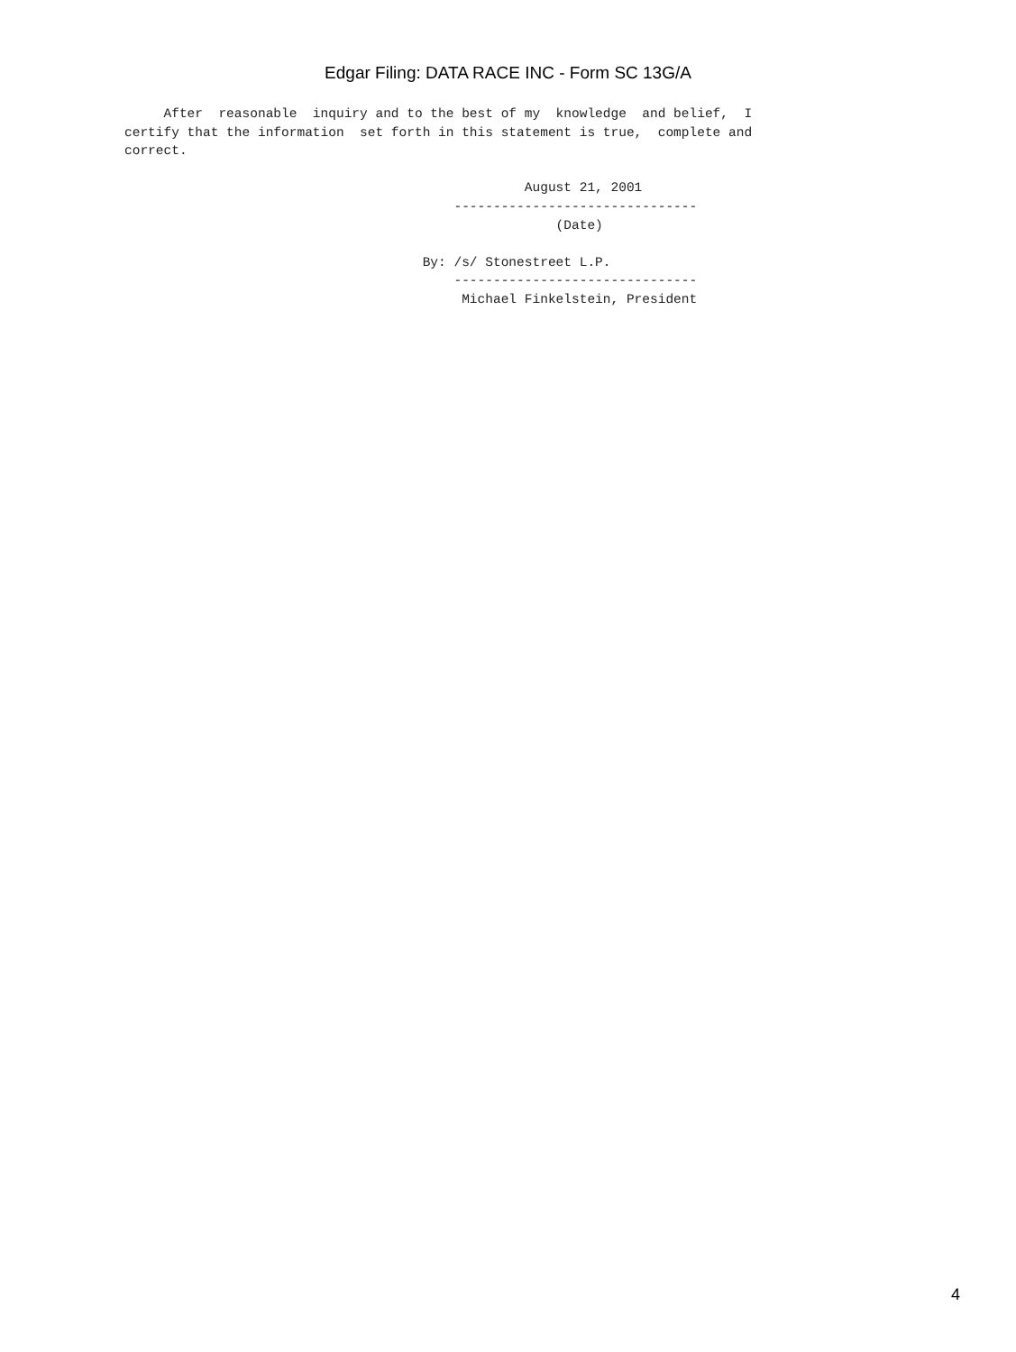Edgar Filing: DATA RACE INC - Form SC 13G/A
     After  reasonable  inquiry and to the best of my  knowledge  and belief,  I
certify that the information  set forth in this statement is true,  complete and
correct.

                                                   August 21, 2001
                                          -------------------------------
                                                       (Date)

                                      By: /s/ Stonestreet L.P.
                                          -------------------------------
                                           Michael Finkelstein, President
4